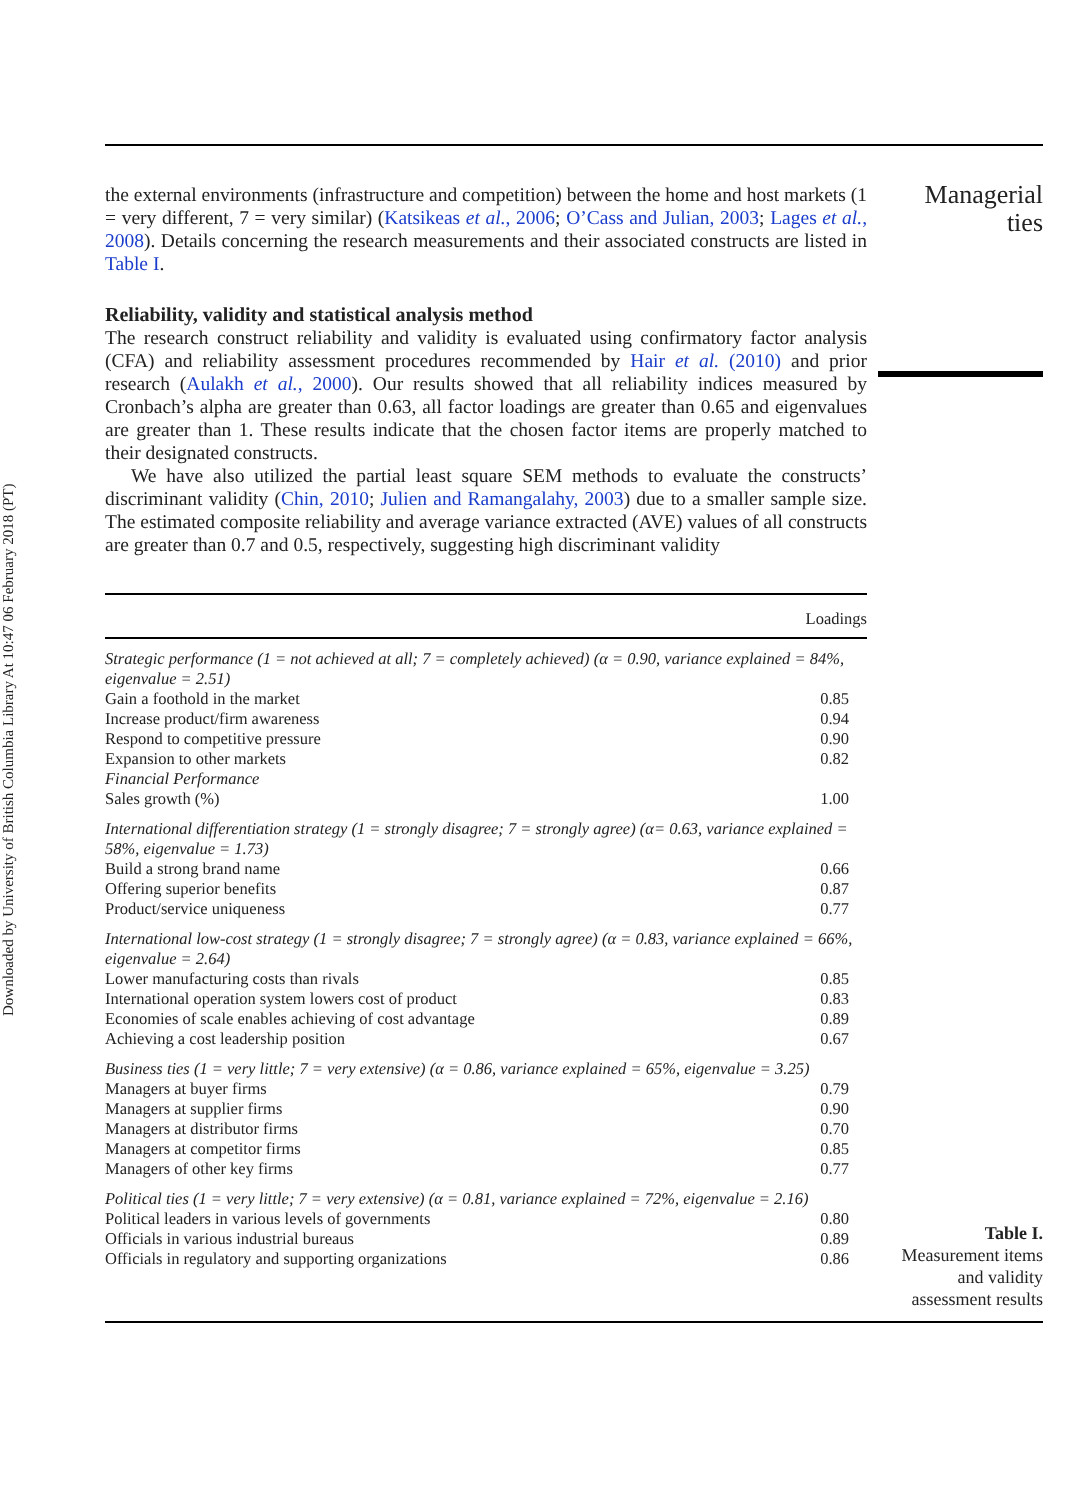Downloaded by University of British Columbia Library At 10:47 06 February 2018 (PT)
Managerial
ties
the external environments (infrastructure and competition) between the home and host markets (1 = very different, 7 = very similar) (Katsikeas et al., 2006; O’Cass and Julian, 2003; Lages et al., 2008). Details concerning the research measurements and their associated constructs are listed in Table I.
Reliability, validity and statistical analysis method
The research construct reliability and validity is evaluated using confirmatory factor analysis (CFA) and reliability assessment procedures recommended by Hair et al. (2010) and prior research (Aulakh et al., 2000). Our results showed that all reliability indices measured by Cronbach’s alpha are greater than 0.63, all factor loadings are greater than 0.65 and eigenvalues are greater than 1. These results indicate that the chosen factor items are properly matched to their designated constructs.
We have also utilized the partial least square SEM methods to evaluate the constructs’ discriminant validity (Chin, 2010; Julien and Ramangalahy, 2003) due to a smaller sample size. The estimated composite reliability and average variance extracted (AVE) values of all constructs are greater than 0.7 and 0.5, respectively, suggesting high discriminant validity
| | Loadings |
| --- | --- |
| Strategic performance (1 = not achieved at all; 7 = completely achieved) (α = 0.90, variance explained = 84%, eigenvalue = 2.51) | |
| Gain a foothold in the market | 0.85 |
| Increase product/firm awareness | 0.94 |
| Respond to competitive pressure | 0.90 |
| Expansion to other markets | 0.82 |
| Financial Performance | |
| Sales growth (%) | 1.00 |
| International differentiation strategy (1 = strongly disagree; 7 = strongly agree) (α= 0.63, variance explained = 58%, eigenvalue = 1.73) | |
| Build a strong brand name | 0.66 |
| Offering superior benefits | 0.87 |
| Product/service uniqueness | 0.77 |
| International low-cost strategy (1 = strongly disagree; 7 = strongly agree) (α = 0.83, variance explained = 66%, eigenvalue = 2.64) | |
| Lower manufacturing costs than rivals | 0.85 |
| International operation system lowers cost of product | 0.83 |
| Economies of scale enables achieving of cost advantage | 0.89 |
| Achieving a cost leadership position | 0.67 |
| Business ties (1 = very little; 7 = very extensive) (α = 0.86, variance explained = 65%, eigenvalue = 3.25) | |
| Managers at buyer firms | 0.79 |
| Managers at supplier firms | 0.90 |
| Managers at distributor firms | 0.70 |
| Managers at competitor firms | 0.85 |
| Managers of other key firms | 0.77 |
| Political ties (1 = very little; 7 = very extensive) (α = 0.81, variance explained = 72%, eigenvalue = 2.16) | |
| Political leaders in various levels of governments | 0.80 |
| Officials in various industrial bureaus | 0.89 |
| Officials in regulatory and supporting organizations | 0.86 |
Table I.
Measurement items and validity assessment results